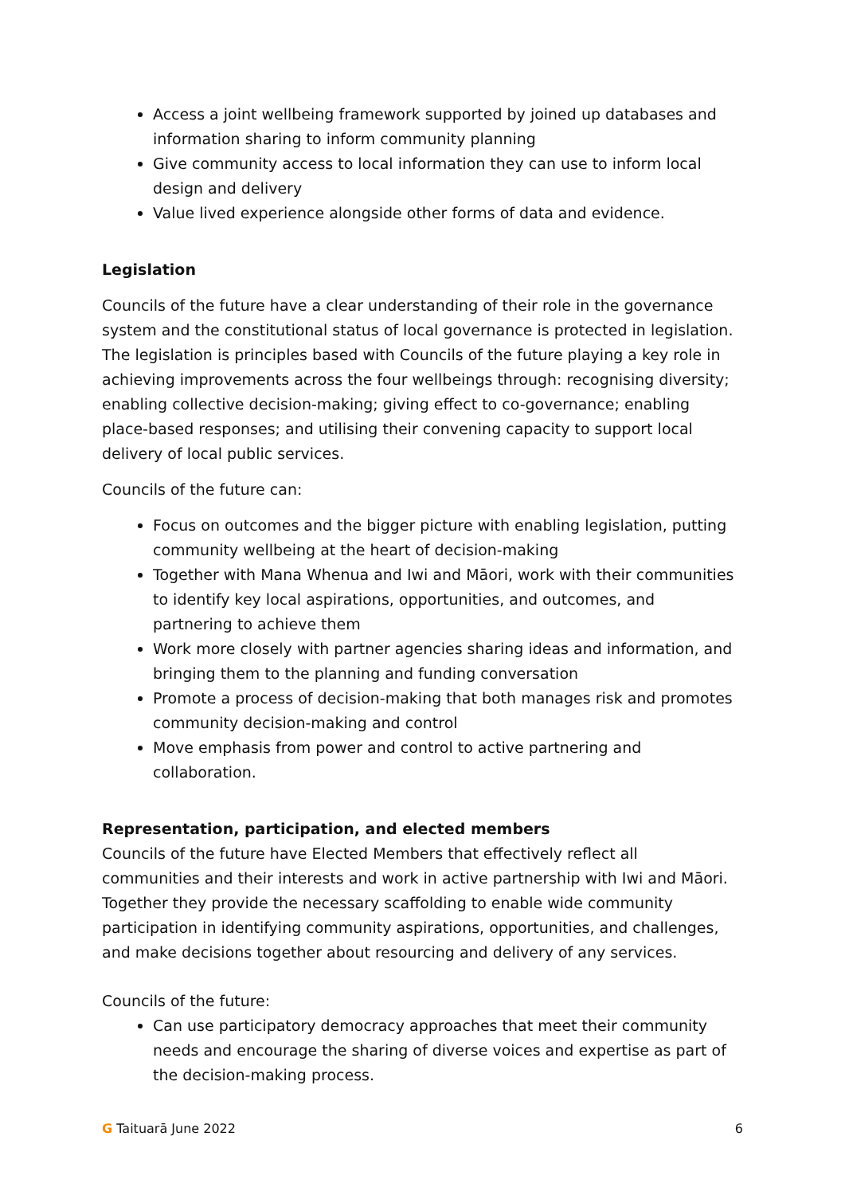Access a joint wellbeing framework supported by joined up databases and information sharing to inform community planning
Give community access to local information they can use to inform local design and delivery
Value lived experience alongside other forms of data and evidence.
Legislation
Councils of the future have a clear understanding of their role in the governance system and the constitutional status of local governance is protected in legislation. The legislation is principles based with Councils of the future playing a key role in achieving improvements across the four wellbeings through: recognising diversity; enabling collective decision-making; giving effect to co-governance; enabling place-based responses; and utilising their convening capacity to support local delivery of local public services.
Councils of the future can:
Focus on outcomes and the bigger picture with enabling legislation, putting community wellbeing at the heart of decision-making
Together with Mana Whenua and Iwi and Māori, work with their communities to identify key local aspirations, opportunities, and outcomes, and partnering to achieve them
Work more closely with partner agencies sharing ideas and information, and bringing them to the planning and funding conversation
Promote a process of decision-making that both manages risk and promotes community decision-making and control
Move emphasis from power and control to active partnering and collaboration.
Representation, participation, and elected members
Councils of the future have Elected Members that effectively reflect all communities and their interests and work in active partnership with Iwi and Māori. Together they provide the necessary scaffolding to enable wide community participation in identifying community aspirations, opportunities, and challenges, and make decisions together about resourcing and delivery of any services.
Councils of the future:
Can use participatory democracy approaches that meet their community needs and encourage the sharing of diverse voices and expertise as part of the decision-making process.
G Taituarā June 2022 6